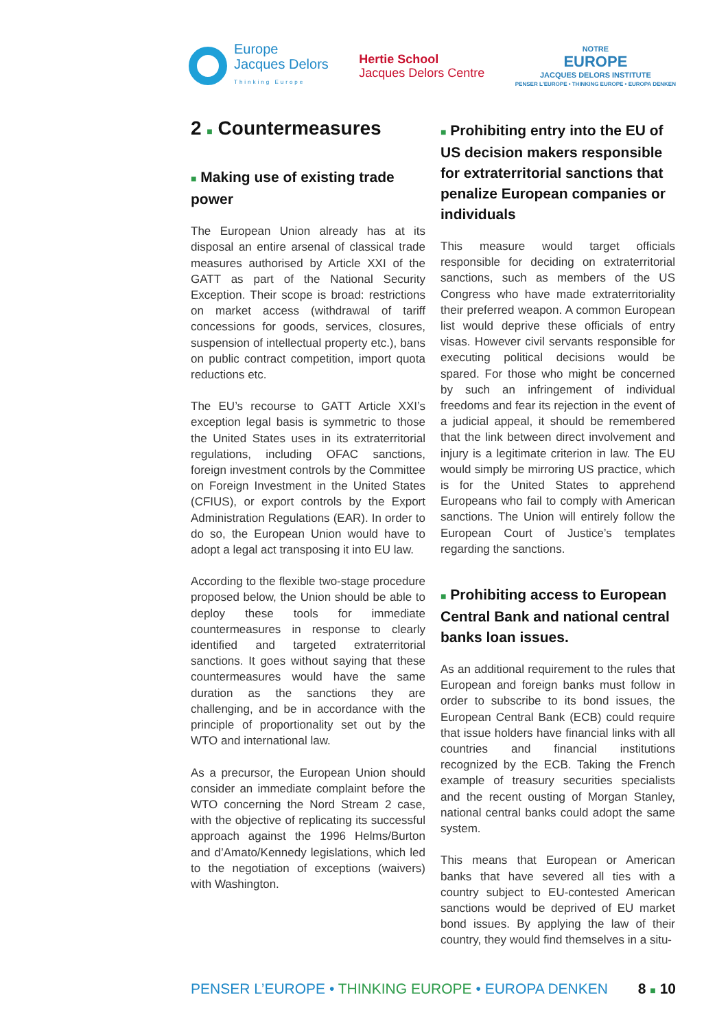Europe
Jacques Delors
Thinking Europe
Hertie School
Jacques Delors Centre
NOTRE
EUROPE
JACQUES DELORS INSTITUTE
PENSER L'EUROPE • THINKING EUROPE • EUROPA DENKEN
2 ■ Countermeasures
■ Making use of existing trade power
The European Union already has at its disposal an entire arsenal of classical trade measures authorised by Article XXI of the GATT as part of the National Security Exception. Their scope is broad: restrictions on market access (withdrawal of tariff concessions for goods, services, closures, suspension of intellectual property etc.), bans on public contract competition, import quota reductions etc.
The EU’s recourse to GATT Article XXI’s exception legal basis is symmetric to those the United States uses in its extraterritorial regulations, including OFAC sanctions, foreign investment controls by the Committee on Foreign Investment in the United States (CFIUS), or export controls by the Export Administration Regulations (EAR). In order to do so, the European Union would have to adopt a legal act transposing it into EU law.
According to the flexible two-stage procedure proposed below, the Union should be able to deploy these tools for immediate countermeasures in response to clearly identified and targeted extraterritorial sanctions. It goes without saying that these countermeasures would have the same duration as the sanctions they are challenging, and be in accordance with the principle of proportionality set out by the WTO and international law.
As a precursor, the European Union should consider an immediate complaint before the WTO concerning the Nord Stream 2 case, with the objective of replicating its successful approach against the 1996 Helms/Burton and d’Amato/Kennedy legislations, which led to the negotiation of exceptions (waivers) with Washington.
■ Prohibiting entry into the EU of US decision makers responsible for extraterritorial sanctions that penalize European companies or individuals
This measure would target officials responsible for deciding on extraterritorial sanctions, such as members of the US Congress who have made extraterritoriality their preferred weapon. A common European list would deprive these officials of entry visas. However civil servants responsible for executing political decisions would be spared. For those who might be concerned by such an infringement of individual freedoms and fear its rejection in the event of a judicial appeal, it should be remembered that the link between direct involvement and injury is a legitimate criterion in law. The EU would simply be mirroring US practice, which is for the United States to apprehend Europeans who fail to comply with American sanctions. The Union will entirely follow the European Court of Justice’s templates regarding the sanctions.
■ Prohibiting access to European Central Bank and national central banks loan issues.
As an additional requirement to the rules that European and foreign banks must follow in order to subscribe to its bond issues, the European Central Bank (ECB) could require that issue holders have financial links with all countries and financial institutions recognized by the ECB. Taking the French example of treasury securities specialists and the recent ousting of Morgan Stanley, national central banks could adopt the same system.
This means that European or American banks that have severed all ties with a country subject to EU-contested American sanctions would be deprived of EU market bond issues. By applying the law of their country, they would find themselves in a situ-
PENSER L’EUROPE • THINKING EUROPE • EUROPA DENKEN 8 ■ 10